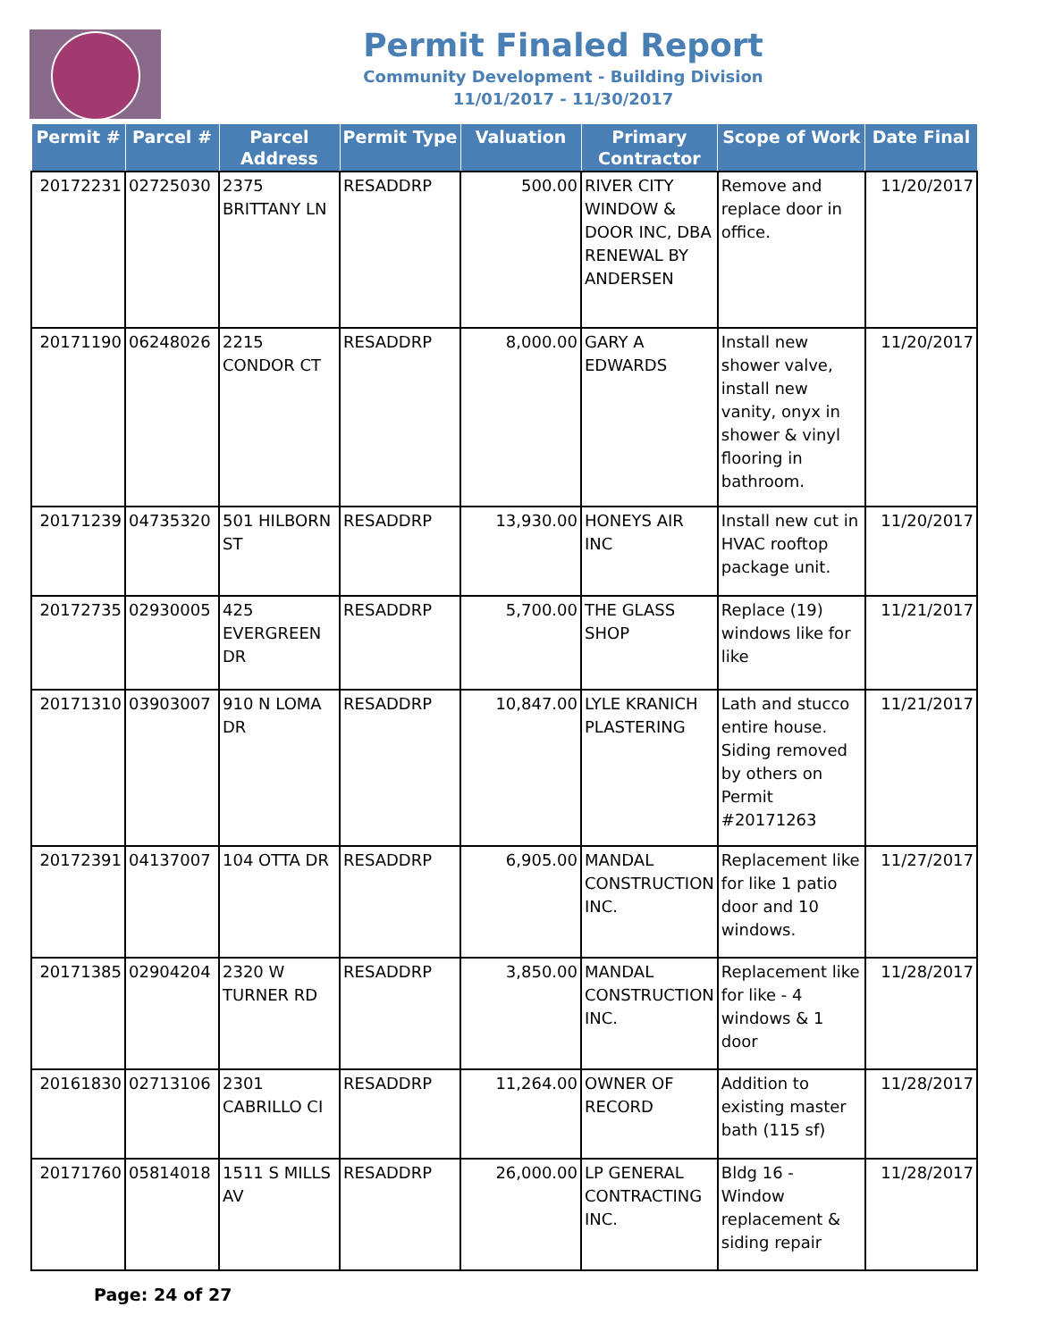Permit Finaled Report
Community Development - Building Division
11/01/2017 - 11/30/2017
| Permit # | Parcel # | Parcel Address | Permit Type | Valuation | Primary Contractor | Scope of Work | Date Final |
| --- | --- | --- | --- | --- | --- | --- | --- |
| 20172231 | 02725030 | 2375 BRITTANY LN | RESADDRP | 500.00 | RIVER CITY WINDOW & DOOR INC, DBA RENEWAL BY ANDERSEN | Remove and replace door in office. | 11/20/2017 |
| 20171190 | 06248026 | 2215 CONDOR CT | RESADDRP | 8,000.00 | GARY A EDWARDS | Install new shower valve, install new vanity, onyx in shower & vinyl flooring in bathroom. | 11/20/2017 |
| 20171239 | 04735320 | 501 HILBORN ST | RESADDRP | 13,930.00 | HONEYS AIR INC | Install new cut in HVAC rooftop package unit. | 11/20/2017 |
| 20172735 | 02930005 | 425 EVERGREEN DR | RESADDRP | 5,700.00 | THE GLASS SHOP | Replace (19) windows like for like | 11/21/2017 |
| 20171310 | 03903007 | 910 N LOMA DR | RESADDRP | 10,847.00 | LYLE KRANICH PLASTERING | Lath and stucco entire house. Siding removed by others on Permit #20171263 | 11/21/2017 |
| 20172391 | 04137007 | 104 OTTA DR | RESADDRP | 6,905.00 | MANDAL CONSTRUCTION INC. | Replacement like for like 1 patio door and 10 windows. | 11/27/2017 |
| 20171385 | 02904204 | 2320 W TURNER RD | RESADDRP | 3,850.00 | MANDAL CONSTRUCTION INC. | Replacement like for like - 4 windows & 1 door | 11/28/2017 |
| 20161830 | 02713106 | 2301 CABRILLO CI | RESADDRP | 11,264.00 | OWNER OF RECORD | Addition to existing master bath (115 sf) | 11/28/2017 |
| 20171760 | 05814018 | 1511 S MILLS AV | RESADDRP | 26,000.00 | LP GENERAL CONTRACTING INC. | Bldg 16 - Window replacement & siding repair | 11/28/2017 |
Page: 24 of 27